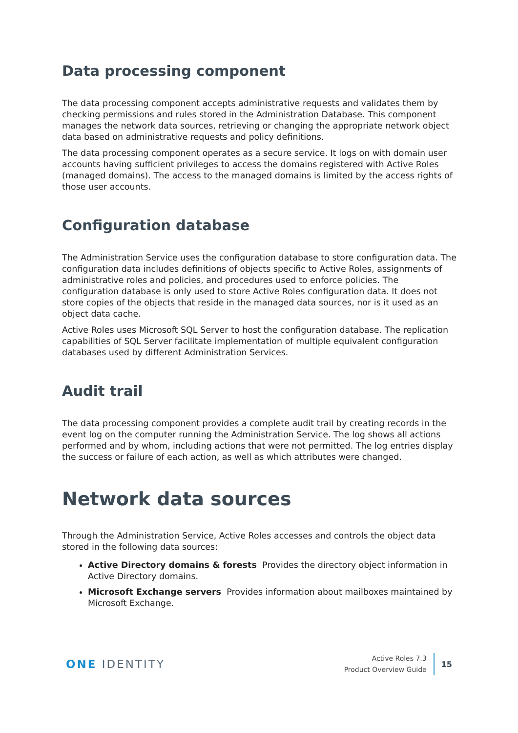Data processing component
The data processing component accepts administrative requests and validates them by checking permissions and rules stored in the Administration Database. This component manages the network data sources, retrieving or changing the appropriate network object data based on administrative requests and policy definitions.
The data processing component operates as a secure service. It logs on with domain user accounts having sufficient privileges to access the domains registered with Active Roles (managed domains). The access to the managed domains is limited by the access rights of those user accounts.
Configuration database
The Administration Service uses the configuration database to store configuration data. The configuration data includes definitions of objects specific to Active Roles, assignments of administrative roles and policies, and procedures used to enforce policies. The configuration database is only used to store Active Roles configuration data. It does not store copies of the objects that reside in the managed data sources, nor is it used as an object data cache.
Active Roles uses Microsoft SQL Server to host the configuration database. The replication capabilities of SQL Server facilitate implementation of multiple equivalent configuration databases used by different Administration Services.
Audit trail
The data processing component provides a complete audit trail by creating records in the event log on the computer running the Administration Service. The log shows all actions performed and by whom, including actions that were not permitted. The log entries display the success or failure of each action, as well as which attributes were changed.
Network data sources
Through the Administration Service, Active Roles accesses and controls the object data stored in the following data sources:
Active Directory domains & forests Provides the directory object information in Active Directory domains.
Microsoft Exchange servers Provides information about mailboxes maintained by Microsoft Exchange.
ONE IDENTITY
Active Roles 7.3
Product Overview Guide
15